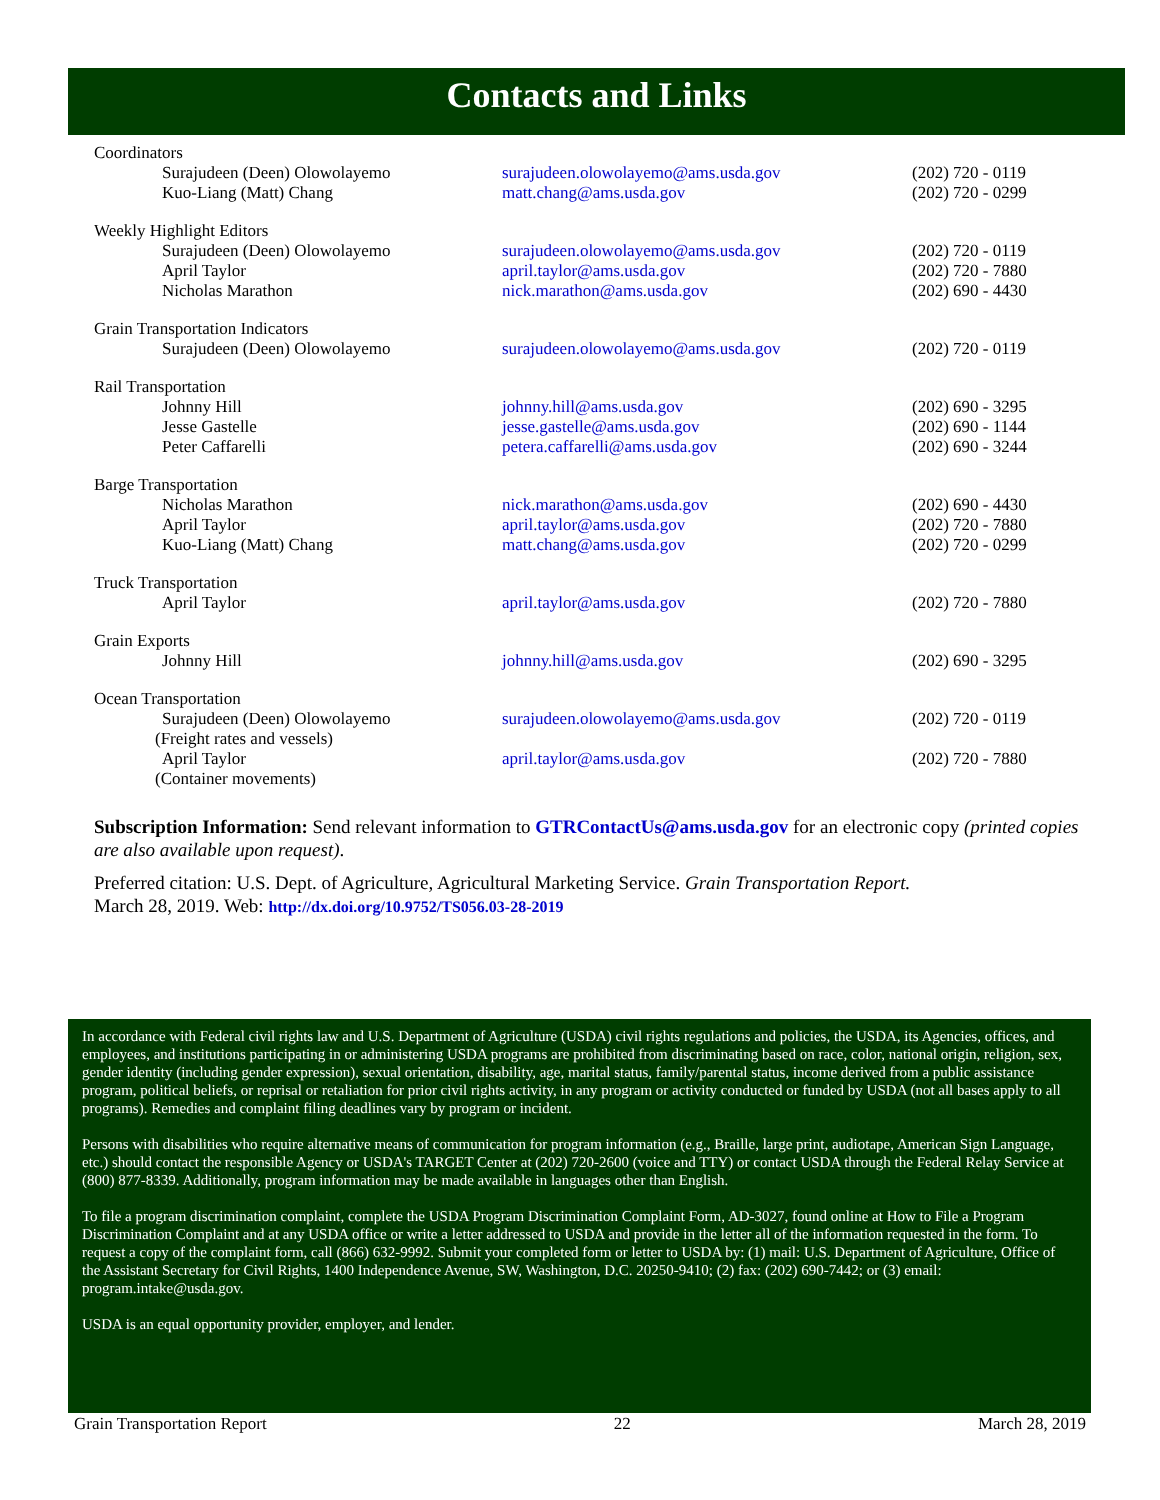Contacts and Links
| Coordinators | | |
| Surajudeen (Deen) Olowolayemo | surajudeen.olowolayemo@ams.usda.gov | (202) 720 - 0119 |
| Kuo-Liang (Matt) Chang | matt.chang@ams.usda.gov | (202) 720 - 0299 |
| Weekly Highlight Editors | | |
| Surajudeen (Deen) Olowolayemo | surajudeen.olowolayemo@ams.usda.gov | (202) 720 - 0119 |
| April Taylor | april.taylor@ams.usda.gov | (202) 720 - 7880 |
| Nicholas Marathon | nick.marathon@ams.usda.gov | (202) 690 - 4430 |
| Grain Transportation Indicators | | |
| Surajudeen (Deen) Olowolayemo | surajudeen.olowolayemo@ams.usda.gov | (202) 720 - 0119 |
| Rail Transportation | | |
| Johnny Hill | johnny.hill@ams.usda.gov | (202) 690 - 3295 |
| Jesse Gastelle | jesse.gastelle@ams.usda.gov | (202) 690 - 1144 |
| Peter Caffarelli | petera.caffarelli@ams.usda.gov | (202) 690 - 3244 |
| Barge Transportation | | |
| Nicholas Marathon | nick.marathon@ams.usda.gov | (202) 690 - 4430 |
| April Taylor | april.taylor@ams.usda.gov | (202) 720 - 7880 |
| Kuo-Liang (Matt) Chang | matt.chang@ams.usda.gov | (202) 720 - 0299 |
| Truck Transportation | | |
| April Taylor | april.taylor@ams.usda.gov | (202) 720 - 7880 |
| Grain Exports | | |
| Johnny Hill | johnny.hill@ams.usda.gov | (202) 690 - 3295 |
| Ocean Transportation | | |
| Surajudeen (Deen) Olowolayemo (Freight rates and vessels) | surajudeen.olowolayemo@ams.usda.gov | (202) 720 - 0119 |
| April Taylor (Container movements) | april.taylor@ams.usda.gov | (202) 720 - 7880 |
Subscription Information: Send relevant information to GTRContactUs@ams.usda.gov for an electronic copy (printed copies are also available upon request).
Preferred citation: U.S. Dept. of Agriculture, Agricultural Marketing Service. Grain Transportation Report.
March 28, 2019. Web: http://dx.doi.org/10.9752/TS056.03-28-2019
In accordance with Federal civil rights law and U.S. Department of Agriculture (USDA) civil rights regulations and policies, the USDA, its Agencies, offices, and employees, and institutions participating in or administering USDA programs are prohibited from discriminating based on race, color, national origin, religion, sex, gender identity (including gender expression), sexual orientation, disability, age, marital status, family/parental status, income derived from a public assistance program, political beliefs, or reprisal or retaliation for prior civil rights activity, in any program or activity conducted or funded by USDA (not all bases apply to all programs). Remedies and complaint filing deadlines vary by program or incident.
Persons with disabilities who require alternative means of communication for program information (e.g., Braille, large print, audiotape, American Sign Language, etc.) should contact the responsible Agency or USDA's TARGET Center at (202) 720-2600 (voice and TTY) or contact USDA through the Federal Relay Service at (800) 877-8339. Additionally, program information may be made available in languages other than English.
To file a program discrimination complaint, complete the USDA Program Discrimination Complaint Form, AD-3027, found online at How to File a Program Discrimination Complaint and at any USDA office or write a letter addressed to USDA and provide in the letter all of the information requested in the form. To request a copy of the complaint form, call (866) 632-9992. Submit your completed form or letter to USDA by: (1) mail: U.S. Department of Agriculture, Office of the Assistant Secretary for Civil Rights, 1400 Independence Avenue, SW, Washington, D.C. 20250-9410; (2) fax: (202) 690-7442; or (3) email: program.intake@usda.gov.
USDA is an equal opportunity provider, employer, and lender.
Grain Transportation Report 22 March 28, 2019